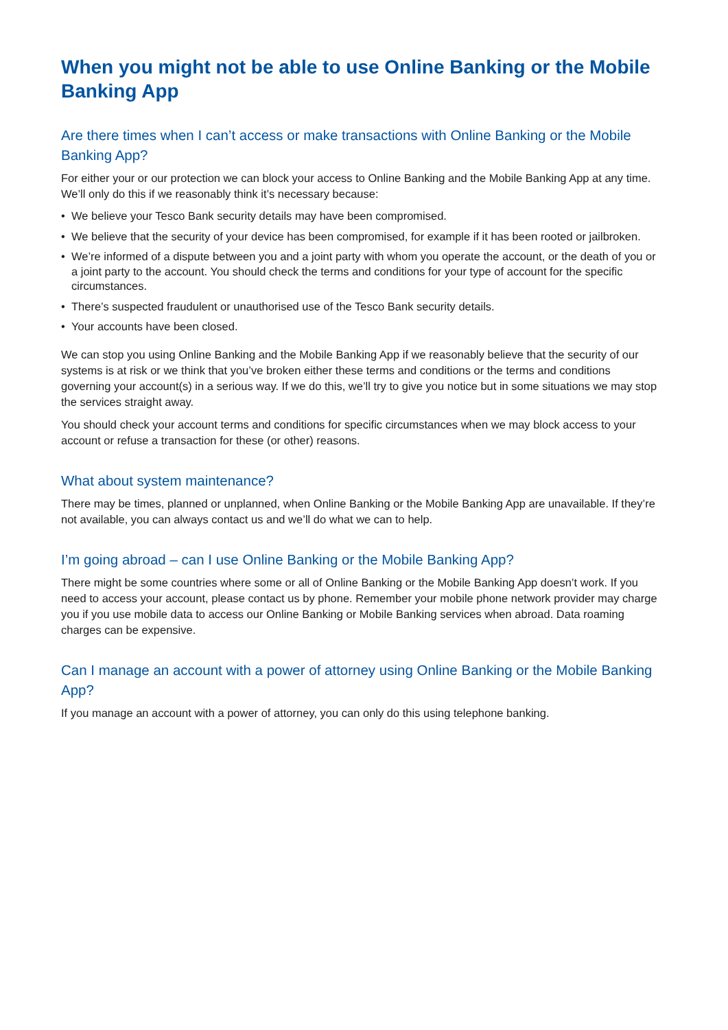When you might not be able to use Online Banking or the Mobile Banking App
Are there times when I can’t access or make transactions with Online Banking or the Mobile Banking App?
For either your or our protection we can block your access to Online Banking and the Mobile Banking App at any time. We’ll only do this if we reasonably think it’s necessary because:
• We believe your Tesco Bank security details may have been compromised.
• We believe that the security of your device has been compromised, for example if it has been rooted or jailbroken.
• We’re informed of a dispute between you and a joint party with whom you operate the account, or the death of you or a joint party to the account. You should check the terms and conditions for your type of account for the specific circumstances.
• There’s suspected fraudulent or unauthorised use of the Tesco Bank security details.
• Your accounts have been closed.
We can stop you using Online Banking and the Mobile Banking App if we reasonably believe that the security of our systems is at risk or we think that you’ve broken either these terms and conditions or the terms and conditions governing your account(s) in a serious way. If we do this, we’ll try to give you notice but in some situations we may stop the services straight away.
You should check your account terms and conditions for specific circumstances when we may block access to your account or refuse a transaction for these (or other) reasons.
What about system maintenance?
There may be times, planned or unplanned, when Online Banking or the Mobile Banking App are unavailable. If they’re not available, you can always contact us and we’ll do what we can to help.
I’m going abroad – can I use Online Banking or the Mobile Banking App?
There might be some countries where some or all of Online Banking or the Mobile Banking App doesn’t work. If you need to access your account, please contact us by phone. Remember your mobile phone network provider may charge you if you use mobile data to access our Online Banking or Mobile Banking services when abroad. Data roaming charges can be expensive.
Can I manage an account with a power of attorney using Online Banking or the Mobile Banking App?
If you manage an account with a power of attorney, you can only do this using telephone banking.